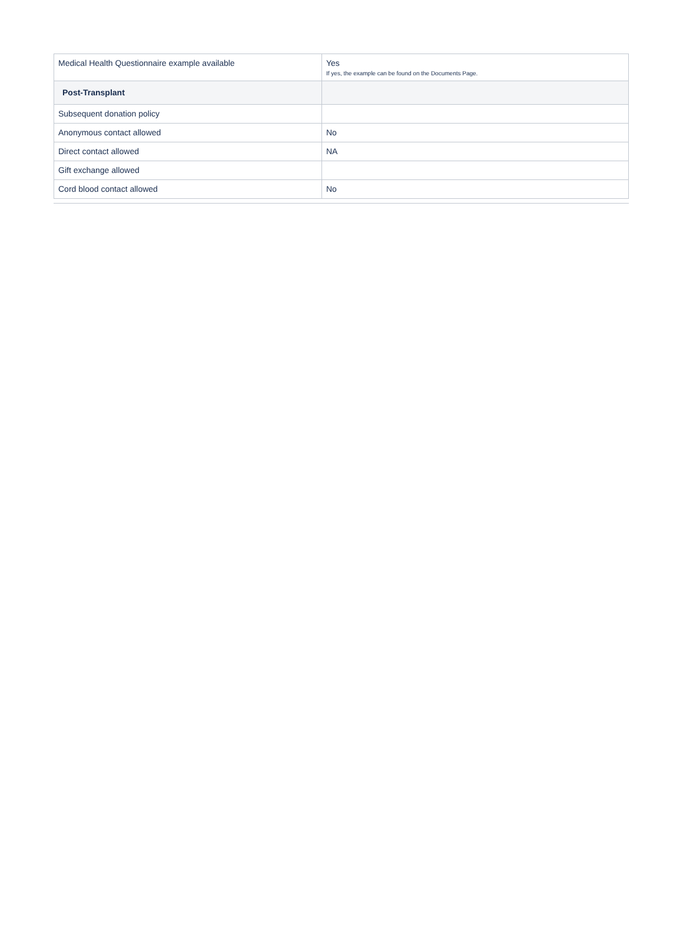| Medical Health Questionnaire example available | Yes If yes, the example can be found on the Documents Page. |
| Post-Transplant | |
| Subsequent donation policy | |
| Anonymous contact allowed | No |
| Direct contact allowed | NA |
| Gift exchange allowed | |
| Cord blood contact allowed | No |